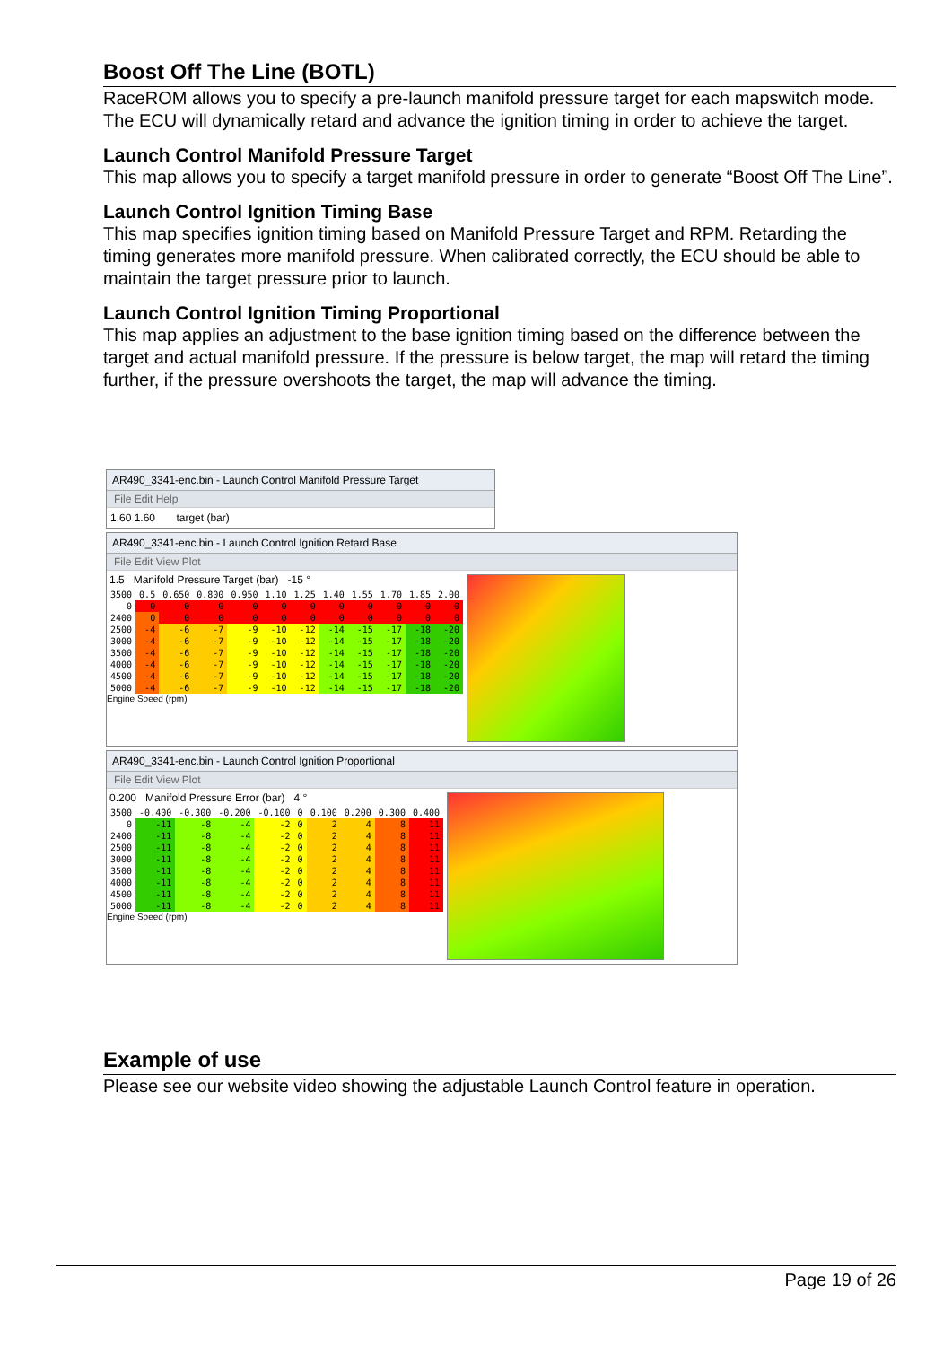Boost Off The Line (BOTL)
RaceROM allows you to specify a pre-launch manifold pressure target for each mapswitch mode. The ECU will dynamically retard and advance the ignition timing in order to achieve the target.
Launch Control Manifold Pressure Target
This map allows you to specify a target manifold pressure in order to generate “Boost Off The Line”.
Launch Control Ignition Timing Base
This map specifies ignition timing based on Manifold Pressure Target and RPM. Retarding the timing generates more manifold pressure. When calibrated correctly, the ECU should be able to maintain the target pressure prior to launch.
Launch Control Ignition Timing Proportional
This map applies an adjustment to the base ignition timing based on the difference between the target and actual manifold pressure. If the pressure is below target, the map will retard the timing further, if the pressure overshoots the target, the map will advance the timing.
AR490_3341-enc.bin - Launch Control Manifold Pressure Target
File Edit Help
1.60 1.60 target (bar)
AR490_3341-enc.bin - Launch Control Ignition Retard Base
File Edit View Plot
1.5 Manifold Pressure Target (bar) -15 °
| 3500 | 0.5 | 0.650 | 0.800 | 0.950 | 1.10 | 1.25 | 1.40 | 1.55 | 1.70 | 1.85 | 2.00 |
| --- | --- | --- | --- | --- | --- | --- | --- | --- | --- | --- | --- |
| 0 | 0 | 0 | 0 | 0 | 0 | 0 | 0 | 0 | 0 | 0 | 0 |
| 2400 | 0 | 0 | 0 | 0 | 0 | 0 | 0 | 0 | 0 | 0 | 0 |
| 2500 | -4 | -6 | -7 | -9 | -10 | -12 | -14 | -15 | -17 | -18 | -20 |
| 3000 | -4 | -6 | -7 | -9 | -10 | -12 | -14 | -15 | -17 | -18 | -20 |
| 3500 | -4 | -6 | -7 | -9 | -10 | -12 | -14 | -15 | -17 | -18 | -20 |
| 4000 | -4 | -6 | -7 | -9 | -10 | -12 | -14 | -15 | -17 | -18 | -20 |
| 4500 | -4 | -6 | -7 | -9 | -10 | -12 | -14 | -15 | -17 | -18 | -20 |
| 5000 | -4 | -6 | -7 | -9 | -10 | -12 | -14 | -15 | -17 | -18 | -20 |
Engine Speed (rpm)
AR490_3341-enc.bin - Launch Control Ignition Proportional
File Edit View Plot
0.200 Manifold Pressure Error (bar) 4 °
| 3500 | -0.400 | -0.300 | -0.200 | -0.100 | 0 | 0.100 | 0.200 | 0.300 | 0.400 |
| --- | --- | --- | --- | --- | --- | --- | --- | --- | --- |
| 0 | -11 | -8 | -4 | -2 | 0 | 2 | 4 | 8 | 11 |
| 2400 | -11 | -8 | -4 | -2 | 0 | 2 | 4 | 8 | 11 |
| 2500 | -11 | -8 | -4 | -2 | 0 | 2 | 4 | 8 | 11 |
| 3000 | -11 | -8 | -4 | -2 | 0 | 2 | 4 | 8 | 11 |
| 3500 | -11 | -8 | -4 | -2 | 0 | 2 | 4 | 8 | 11 |
| 4000 | -11 | -8 | -4 | -2 | 0 | 2 | 4 | 8 | 11 |
| 4500 | -11 | -8 | -4 | -2 | 0 | 2 | 4 | 8 | 11 |
| 5000 | -11 | -8 | -4 | -2 | 0 | 2 | 4 | 8 | 11 |
Engine Speed (rpm)
Example of use
Please see our website video showing the adjustable Launch Control feature in operation.
Page 19 of 26